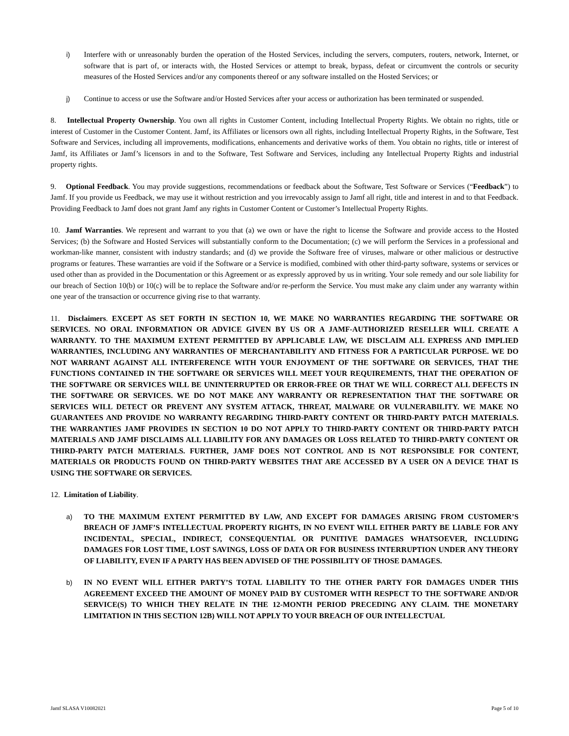i) Interfere with or unreasonably burden the operation of the Hosted Services, including the servers, computers, routers, network, Internet, or software that is part of, or interacts with, the Hosted Services or attempt to break, bypass, defeat or circumvent the controls or security measures of the Hosted Services and/or any components thereof or any software installed on the Hosted Services; or
j) Continue to access or use the Software and/or Hosted Services after your access or authorization has been terminated or suspended.
8. Intellectual Property Ownership. You own all rights in Customer Content, including Intellectual Property Rights. We obtain no rights, title or interest of Customer in the Customer Content. Jamf, its Affiliates or licensors own all rights, including Intellectual Property Rights, in the Software, Test Software and Services, including all improvements, modifications, enhancements and derivative works of them. You obtain no rights, title or interest of Jamf, its Affiliates or Jamf’s licensors in and to the Software, Test Software and Services, including any Intellectual Property Rights and industrial property rights.
9. Optional Feedback. You may provide suggestions, recommendations or feedback about the Software, Test Software or Services (“Feedback”) to Jamf. If you provide us Feedback, we may use it without restriction and you irrevocably assign to Jamf all right, title and interest in and to that Feedback. Providing Feedback to Jamf does not grant Jamf any rights in Customer Content or Customer’s Intellectual Property Rights.
10. Jamf Warranties. We represent and warrant to you that (a) we own or have the right to license the Software and provide access to the Hosted Services; (b) the Software and Hosted Services will substantially conform to the Documentation; (c) we will perform the Services in a professional and workman-like manner, consistent with industry standards; and (d) we provide the Software free of viruses, malware or other malicious or destructive programs or features. These warranties are void if the Software or a Service is modified, combined with other third-party software, systems or services or used other than as provided in the Documentation or this Agreement or as expressly approved by us in writing. Your sole remedy and our sole liability for our breach of Section 10(b) or 10(c) will be to replace the Software and/or re-perform the Service. You must make any claim under any warranty within one year of the transaction or occurrence giving rise to that warranty.
11. Disclaimers. EXCEPT AS SET FORTH IN SECTION 10, WE MAKE NO WARRANTIES REGARDING THE SOFTWARE OR SERVICES. NO ORAL INFORMATION OR ADVICE GIVEN BY US OR A JAMF-AUTHORIZED RESELLER WILL CREATE A WARRANTY. TO THE MAXIMUM EXTENT PERMITTED BY APPLICABLE LAW, WE DISCLAIM ALL EXPRESS AND IMPLIED WARRANTIES, INCLUDING ANY WARRANTIES OF MERCHANTABILITY AND FITNESS FOR A PARTICULAR PURPOSE. WE DO NOT WARRANT AGAINST ALL INTERFERENCE WITH YOUR ENJOYMENT OF THE SOFTWARE OR SERVICES, THAT THE FUNCTIONS CONTAINED IN THE SOFTWARE OR SERVICES WILL MEET YOUR REQUIREMENTS, THAT THE OPERATION OF THE SOFTWARE OR SERVICES WILL BE UNINTERRUPTED OR ERROR-FREE OR THAT WE WILL CORRECT ALL DEFECTS IN THE SOFTWARE OR SERVICES. WE DO NOT MAKE ANY WARRANTY OR REPRESENTATION THAT THE SOFTWARE OR SERVICES WILL DETECT OR PREVENT ANY SYSTEM ATTACK, THREAT, MALWARE OR VULNERABILITY. WE MAKE NO GUARANTEES AND PROVIDE NO WARRANTY REGARDING THIRD-PARTY CONTENT OR THIRD-PARTY PATCH MATERIALS. THE WARRANTIES JAMF PROVIDES IN SECTION 10 DO NOT APPLY TO THIRD-PARTY CONTENT OR THIRD-PARTY PATCH MATERIALS AND JAMF DISCLAIMS ALL LIABILITY FOR ANY DAMAGES OR LOSS RELATED TO THIRD-PARTY CONTENT OR THIRD-PARTY PATCH MATERIALS. FURTHER, JAMF DOES NOT CONTROL AND IS NOT RESPONSIBLE FOR CONTENT, MATERIALS OR PRODUCTS FOUND ON THIRD-PARTY WEBSITES THAT ARE ACCESSED BY A USER ON A DEVICE THAT IS USING THE SOFTWARE OR SERVICES.
12. Limitation of Liability.
a) TO THE MAXIMUM EXTENT PERMITTED BY LAW, AND EXCEPT FOR DAMAGES ARISING FROM CUSTOMER’S BREACH OF JAMF’S INTELLECTUAL PROPERTY RIGHTS, IN NO EVENT WILL EITHER PARTY BE LIABLE FOR ANY INCIDENTAL, SPECIAL, INDIRECT, CONSEQUENTIAL OR PUNITIVE DAMAGES WHATSOEVER, INCLUDING DAMAGES FOR LOST TIME, LOST SAVINGS, LOSS OF DATA OR FOR BUSINESS INTERRUPTION UNDER ANY THEORY OF LIABILITY, EVEN IF A PARTY HAS BEEN ADVISED OF THE POSSIBILITY OF THOSE DAMAGES.
b) IN NO EVENT WILL EITHER PARTY’S TOTAL LIABILITY TO THE OTHER PARTY FOR DAMAGES UNDER THIS AGREEMENT EXCEED THE AMOUNT OF MONEY PAID BY CUSTOMER WITH RESPECT TO THE SOFTWARE AND/OR SERVICE(S) TO WHICH THEY RELATE IN THE 12-MONTH PERIOD PRECEDING ANY CLAIM. THE MONETARY LIMITATION IN THIS SECTION 12B) WILL NOT APPLY TO YOUR BREACH OF OUR INTELLECTUAL
Jamf SLASA V10082021 Page 5 of 10